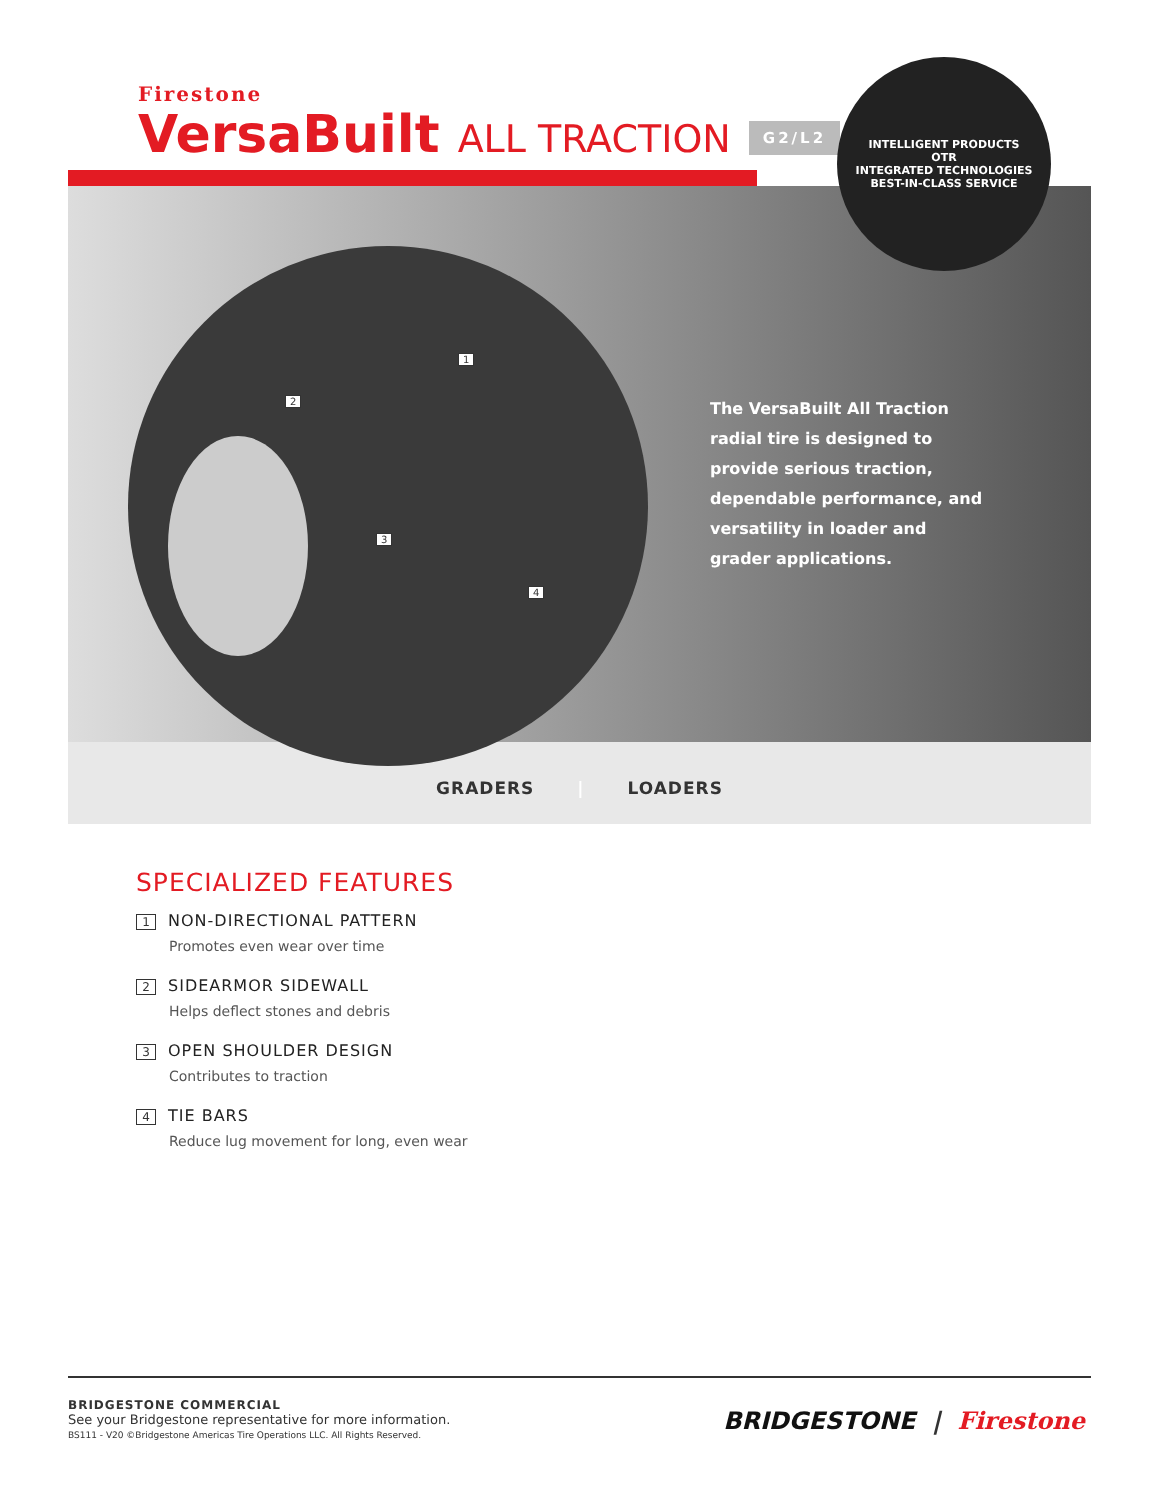Firestone
VersaBuilt ALL TRACTION G2/L2
1
2
3
4
The VersaBuilt All Traction radial tire is designed to provide serious traction, dependable performance, and versatility in loader and grader applications.
INTELLIGENT PRODUCTS
OTR
INTEGRATED TECHNOLOGIES
BEST-IN-CLASS SERVICE
GRADERS | LOADERS
SPECIALIZED FEATURES
1 NON-DIRECTIONAL PATTERN
Promotes even wear over time
2 SIDEARMOR SIDEWALL
Helps deflect stones and debris
3 OPEN SHOULDER DESIGN
Contributes to traction
4 TIE BARS
Reduce lug movement for long, even wear
BRIDGESTONE COMMERCIAL
See your Bridgestone representative for more information.
BS111 - V20 ©Bridgestone Americas Tire Operations LLC. All Rights Reserved.
BRIDGESTONE | Firestone